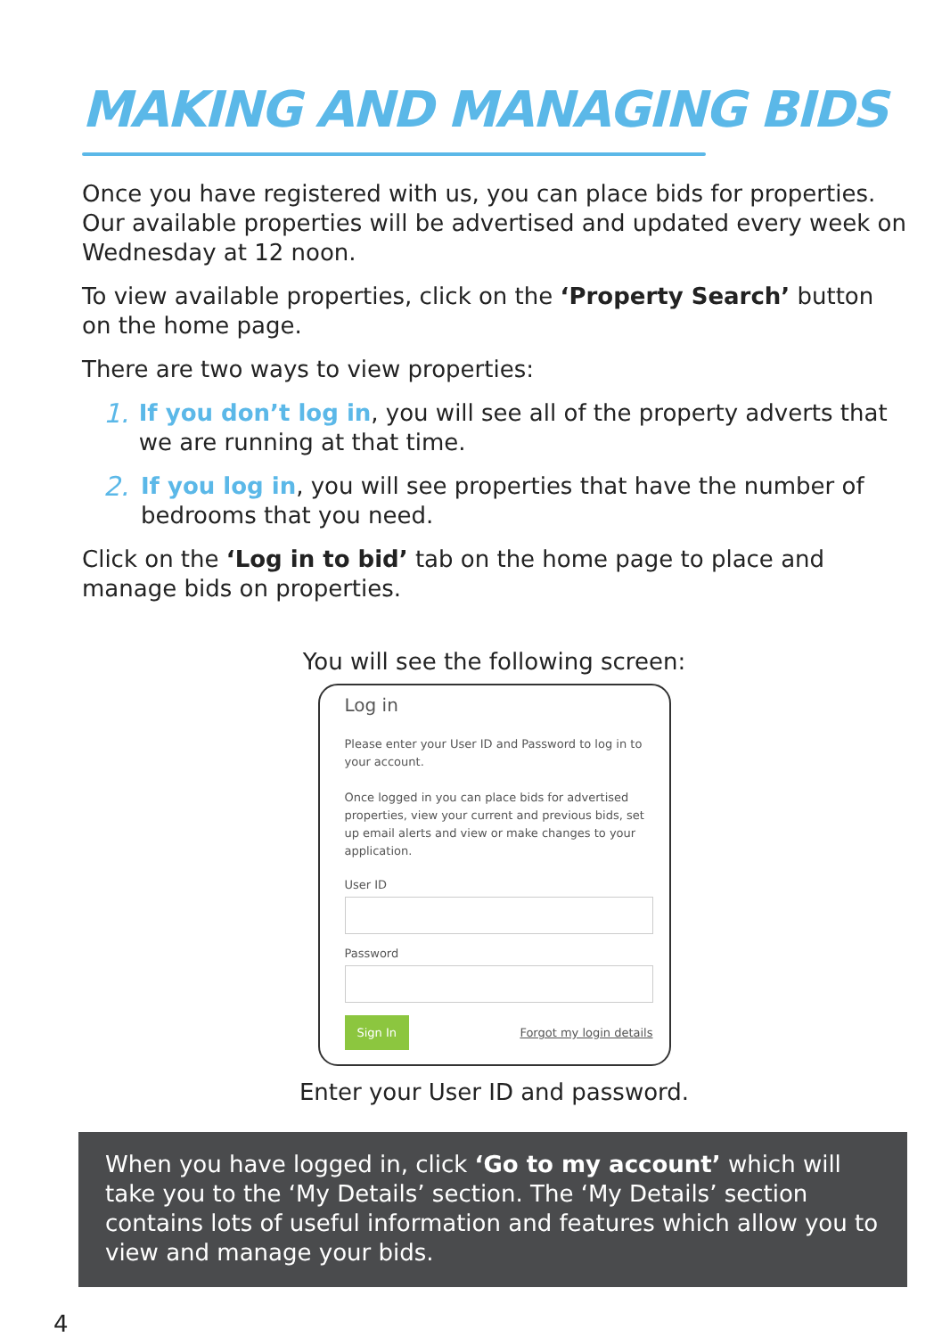MAKING AND MANAGING BIDS
Once you have registered with us, you can place bids for properties. Our available properties will be advertised and updated every week on Wednesday at 12 noon.
To view available properties, click on the ‘Property Search’ button on the home page.
There are two ways to view properties:
1. If you don’t log in, you will see all of the property adverts that we are running at that time.
2. If you log in, you will see properties that have the number of bedrooms that you need.
Click on the ‘Log in to bid’ tab on the home page to place and manage bids on properties.
You will see the following screen:
Log in
Please enter your User ID and Password to log in to your account.
Once logged in you can place bids for advertised properties, view your current and previous bids, set up email alerts and view or make changes to your application.
User ID
Password
Sign In Forgot my login details
Enter your User ID and password.
When you have logged in, click ‘Go to my account’ which will take you to the ‘My Details’ section. The ‘My Details’ section contains lots of useful information and features which allow you to view and manage your bids.
4